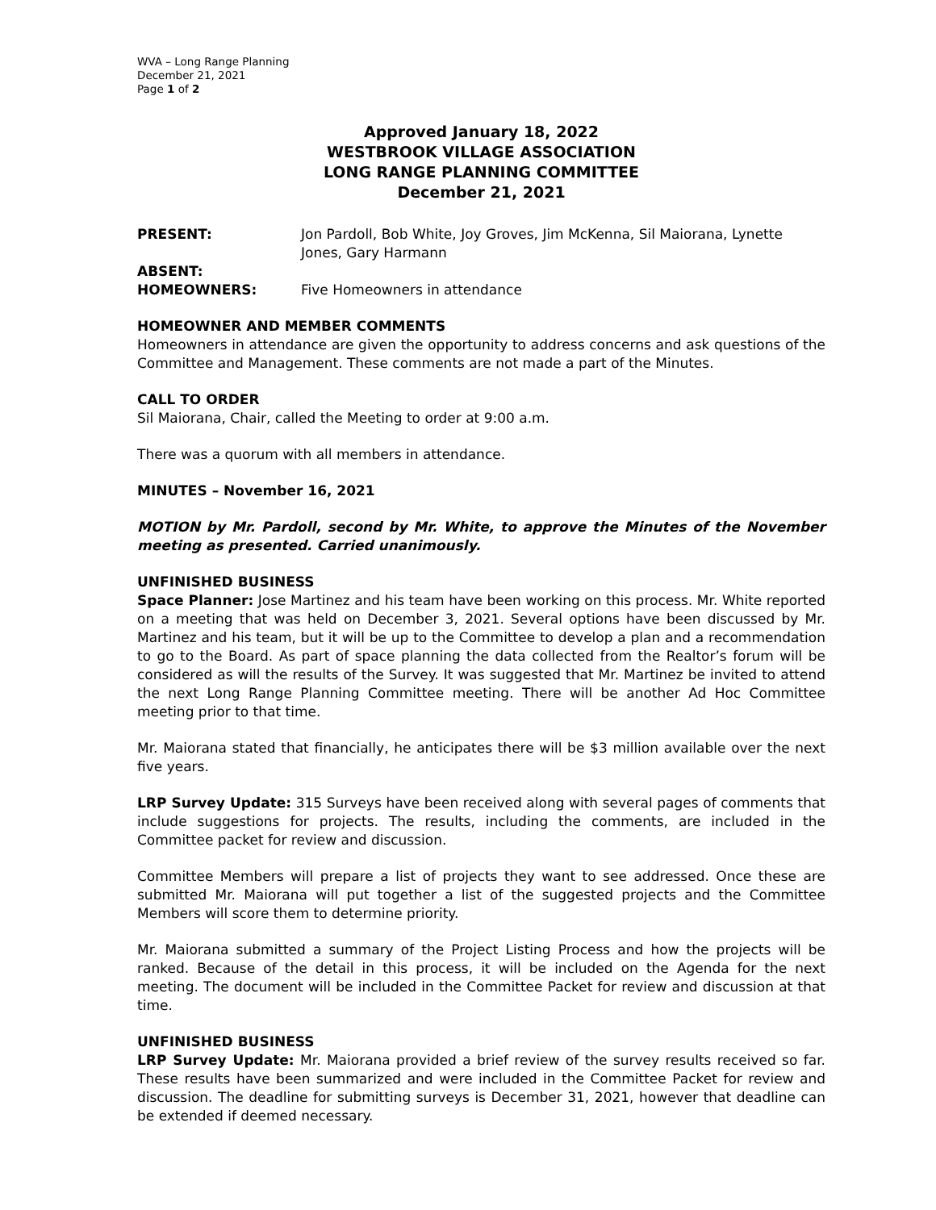WVA – Long Range Planning
December 21, 2021
Page 1 of 2
Approved January 18, 2022
WESTBROOK VILLAGE ASSOCIATION
LONG RANGE PLANNING COMMITTEE
December 21, 2021
PRESENT: Jon Pardoll, Bob White, Joy Groves, Jim McKenna, Sil Maiorana, Lynette Jones, Gary Harmann
ABSENT:
HOMEOWNERS: Five Homeowners in attendance
HOMEOWNER AND MEMBER COMMENTS
Homeowners in attendance are given the opportunity to address concerns and ask questions of the Committee and Management. These comments are not made a part of the Minutes.
CALL TO ORDER
Sil Maiorana, Chair, called the Meeting to order at 9:00 a.m.
There was a quorum with all members in attendance.
MINUTES – November 16, 2021
MOTION by Mr. Pardoll, second by Mr. White, to approve the Minutes of the November meeting as presented. Carried unanimously.
UNFINISHED BUSINESS
Space Planner: Jose Martinez and his team have been working on this process. Mr. White reported on a meeting that was held on December 3, 2021. Several options have been discussed by Mr. Martinez and his team, but it will be up to the Committee to develop a plan and a recommendation to go to the Board. As part of space planning the data collected from the Realtor’s forum will be considered as will the results of the Survey. It was suggested that Mr. Martinez be invited to attend the next Long Range Planning Committee meeting. There will be another Ad Hoc Committee meeting prior to that time.
Mr. Maiorana stated that financially, he anticipates there will be $3 million available over the next five years.
LRP Survey Update: 315 Surveys have been received along with several pages of comments that include suggestions for projects. The results, including the comments, are included in the Committee packet for review and discussion.
Committee Members will prepare a list of projects they want to see addressed. Once these are submitted Mr. Maiorana will put together a list of the suggested projects and the Committee Members will score them to determine priority.
Mr. Maiorana submitted a summary of the Project Listing Process and how the projects will be ranked. Because of the detail in this process, it will be included on the Agenda for the next meeting. The document will be included in the Committee Packet for review and discussion at that time.
UNFINISHED BUSINESS
LRP Survey Update: Mr. Maiorana provided a brief review of the survey results received so far. These results have been summarized and were included in the Committee Packet for review and discussion. The deadline for submitting surveys is December 31, 2021, however that deadline can be extended if deemed necessary.